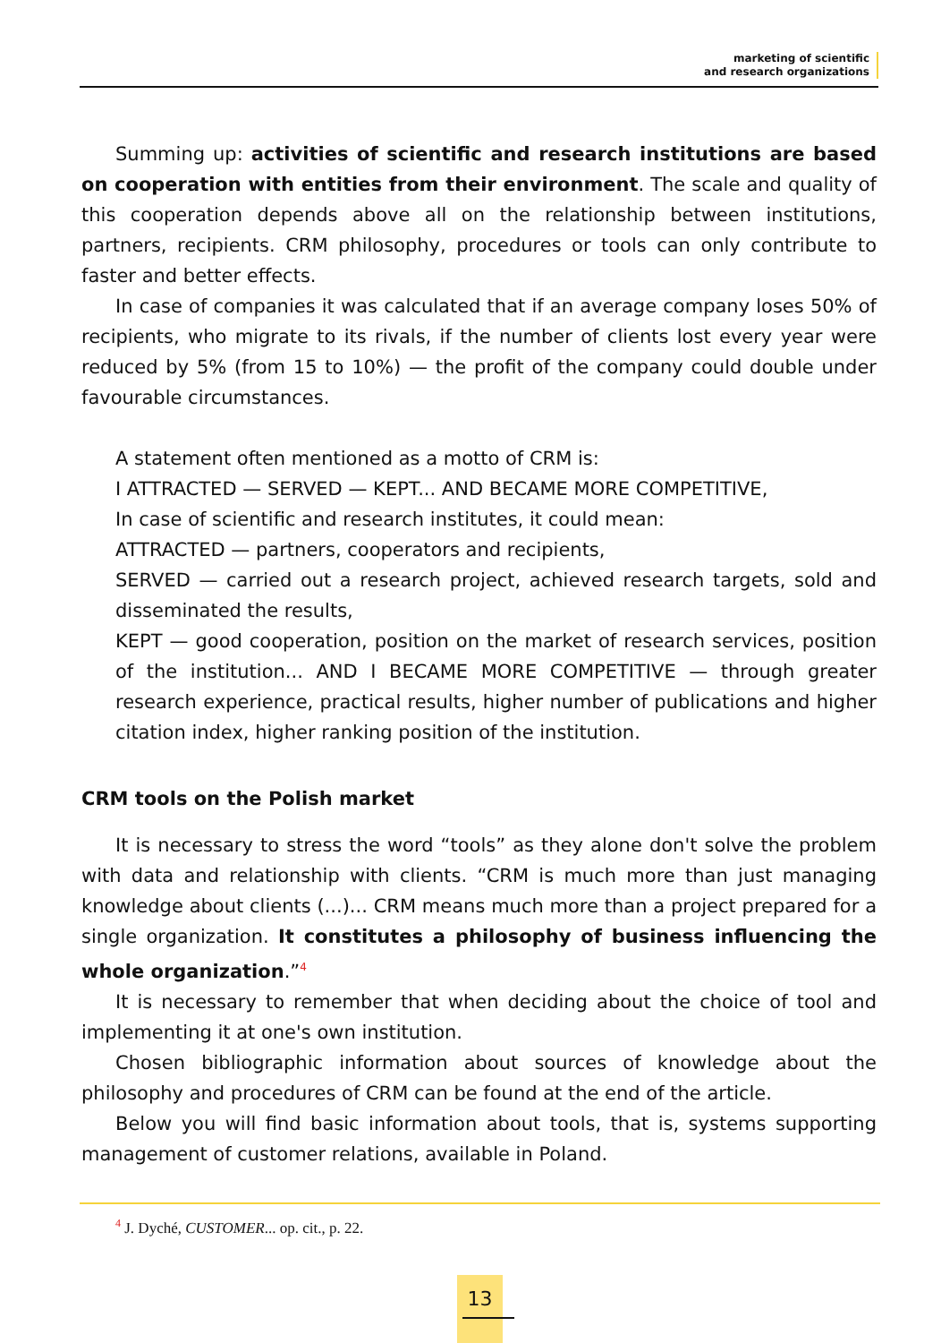marketing of scientific
and research organizations
Summing up: activities of scientific and research institutions are based on cooperation with entities from their environment. The scale and quality of this cooperation depends above all on the relationship between institutions, partners, recipients. CRM philosophy, procedures or tools can only contribute to faster and better effects.
In case of companies it was calculated that if an average company loses 50% of recipients, who migrate to its rivals, if the number of clients lost every year were reduced by 5% (from 15 to 10%) — the profit of the company could double under favourable circumstances.
A statement often mentioned as a motto of CRM is:
I ATTRACTED — SERVED — KEPT... AND BECAME MORE COMPETITIVE,
In case of scientific and research institutes, it could mean:
ATTRACTED — partners, cooperators and recipients,
SERVED — carried out a research project, achieved research targets, sold and disseminated the results,
KEPT — good cooperation, position on the market of research services, position of the institution... AND I BECAME MORE COMPETITIVE — through greater research experience, practical results, higher number of publications and higher citation index, higher ranking position of the institution.
CRM tools on the Polish market
It is necessary to stress the word “tools” as they alone don't solve the problem with data and relationship with clients. “CRM is much more than just managing knowledge about clients (...)... CRM means much more than a project prepared for a single organization. It constitutes a philosophy of business influencing the whole organization.”<sup>4</sup>
It is necessary to remember that when deciding about the choice of tool and implementing it at one's own institution.
Chosen bibliographic information about sources of knowledge about the philosophy and procedures of CRM can be found at the end of the article.
Below you will find basic information about tools, that is, systems supporting management of customer relations, available in Poland.
<sup>4</sup> J. Dyché, CUSTOMER... op. cit., p. 22.
13